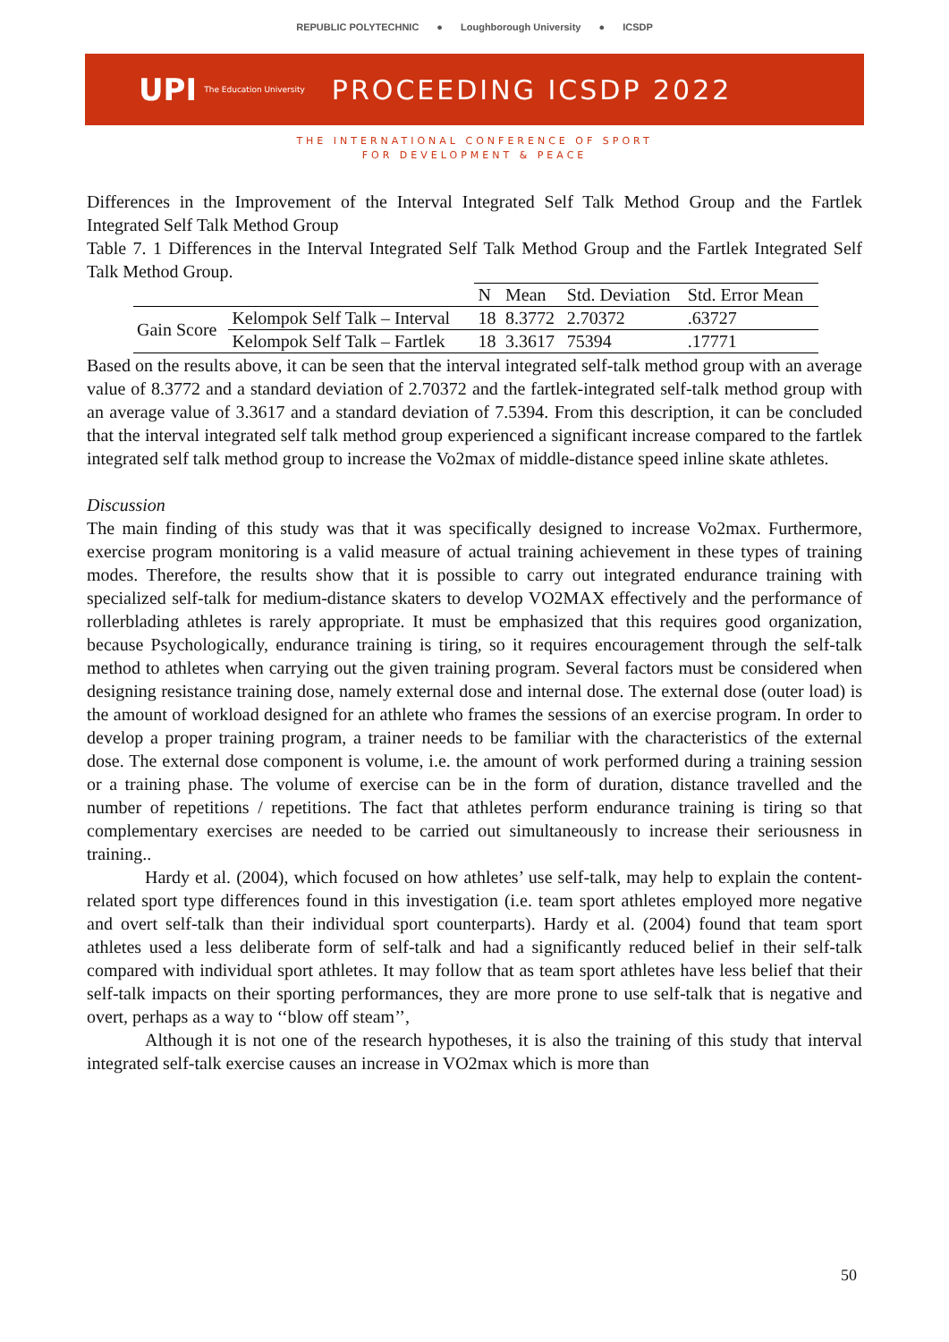REPUBLIC POLYTECHNIC ● Loughborough University ● ICSDP
UPI The Education University PROCEEDING ICSDP 2022
THE INTERNATIONAL CONFERENCE OF SPORT
FOR DEVELOPMENT & PEACE
Differences in the Improvement of the Interval Integrated Self Talk Method Group and the Fartlek Integrated Self Talk Method Group
Table 7. 1 Differences in the Interval Integrated Self Talk Method Group and the Fartlek Integrated Self Talk Method Group.
| | | N | Mean | Std. Deviation | Std. Error Mean |
| --- | --- | --- | --- | --- | --- |
| Gain Score | Kelompok Self Talk – Interval | 18 | 8.3772 | 2.70372 | .63727 |
| | Kelompok Self Talk – Fartlek | 18 | 3.3617 | 75394 | .17771 |
Based on the results above, it can be seen that the interval integrated self-talk method group with an average value of 8.3772 and a standard deviation of 2.70372 and the fartlek-integrated self-talk method group with an average value of 3.3617 and a standard deviation of 7.5394. From this description, it can be concluded that the interval integrated self talk method group experienced a significant increase compared to the fartlek integrated self talk method group to increase the Vo2max of middle-distance speed inline skate athletes.
Discussion
The main finding of this study was that it was specifically designed to increase Vo2max. Furthermore, exercise program monitoring is a valid measure of actual training achievement in these types of training modes. Therefore, the results show that it is possible to carry out integrated endurance training with specialized self-talk for medium-distance skaters to develop VO2MAX effectively and the performance of rollerblading athletes is rarely appropriate. It must be emphasized that this requires good organization, because Psychologically, endurance training is tiring, so it requires encouragement through the self-talk method to athletes when carrying out the given training program. Several factors must be considered when designing resistance training dose, namely external dose and internal dose. The external dose (outer load) is the amount of workload designed for an athlete who frames the sessions of an exercise program. In order to develop a proper training program, a trainer needs to be familiar with the characteristics of the external dose. The external dose component is volume, i.e. the amount of work performed during a training session or a training phase. The volume of exercise can be in the form of duration, distance travelled and the number of repetitions / repetitions. The fact that athletes perform endurance training is tiring so that complementary exercises are needed to be carried out simultaneously to increase their seriousness in training..
Hardy et al. (2004), which focused on how athletes’ use self-talk, may help to explain the content-related sport type differences found in this investigation (i.e. team sport athletes employed more negative and overt self-talk than their individual sport counterparts). Hardy et al. (2004) found that team sport athletes used a less deliberate form of self-talk and had a significantly reduced belief in their self-talk compared with individual sport athletes. It may follow that as team sport athletes have less belief that their self-talk impacts on their sporting performances, they are more prone to use self-talk that is negative and overt, perhaps as a way to ‘‘blow off steam’’,
Although it is not one of the research hypotheses, it is also the training of this study that interval integrated self-talk exercise causes an increase in VO2max which is more than
50